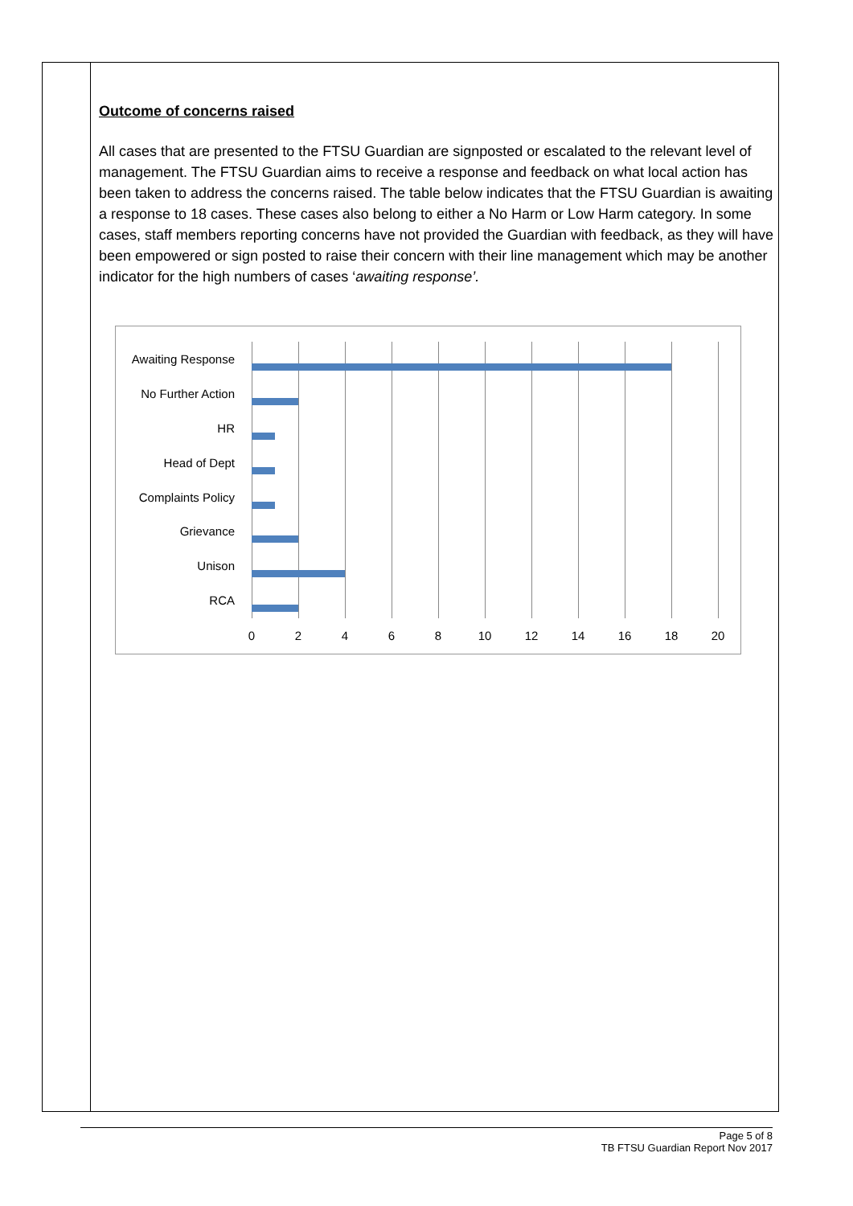Outcome of concerns raised
All cases that are presented to the FTSU Guardian are signposted or escalated to the relevant level of management. The FTSU Guardian aims to receive a response and feedback on what local action has been taken to address the concerns raised. The table below indicates that the FTSU Guardian is awaiting a response to 18 cases. These cases also belong to either a No Harm or Low Harm category. In some cases, staff members reporting concerns have not provided the Guardian with feedback, as they will have been empowered or sign posted to raise their concern with their line management which may be another indicator for the high numbers of cases ‘awaiting response’.
Awaiting Response
No Further Action
HR
Head of Dept
Complaints Policy
Grievance
Unison
RCA
0 2 4 6 8 10 12 14 16 18 20
Page 5 of 8
TB FTSU Guardian Report Nov 2017